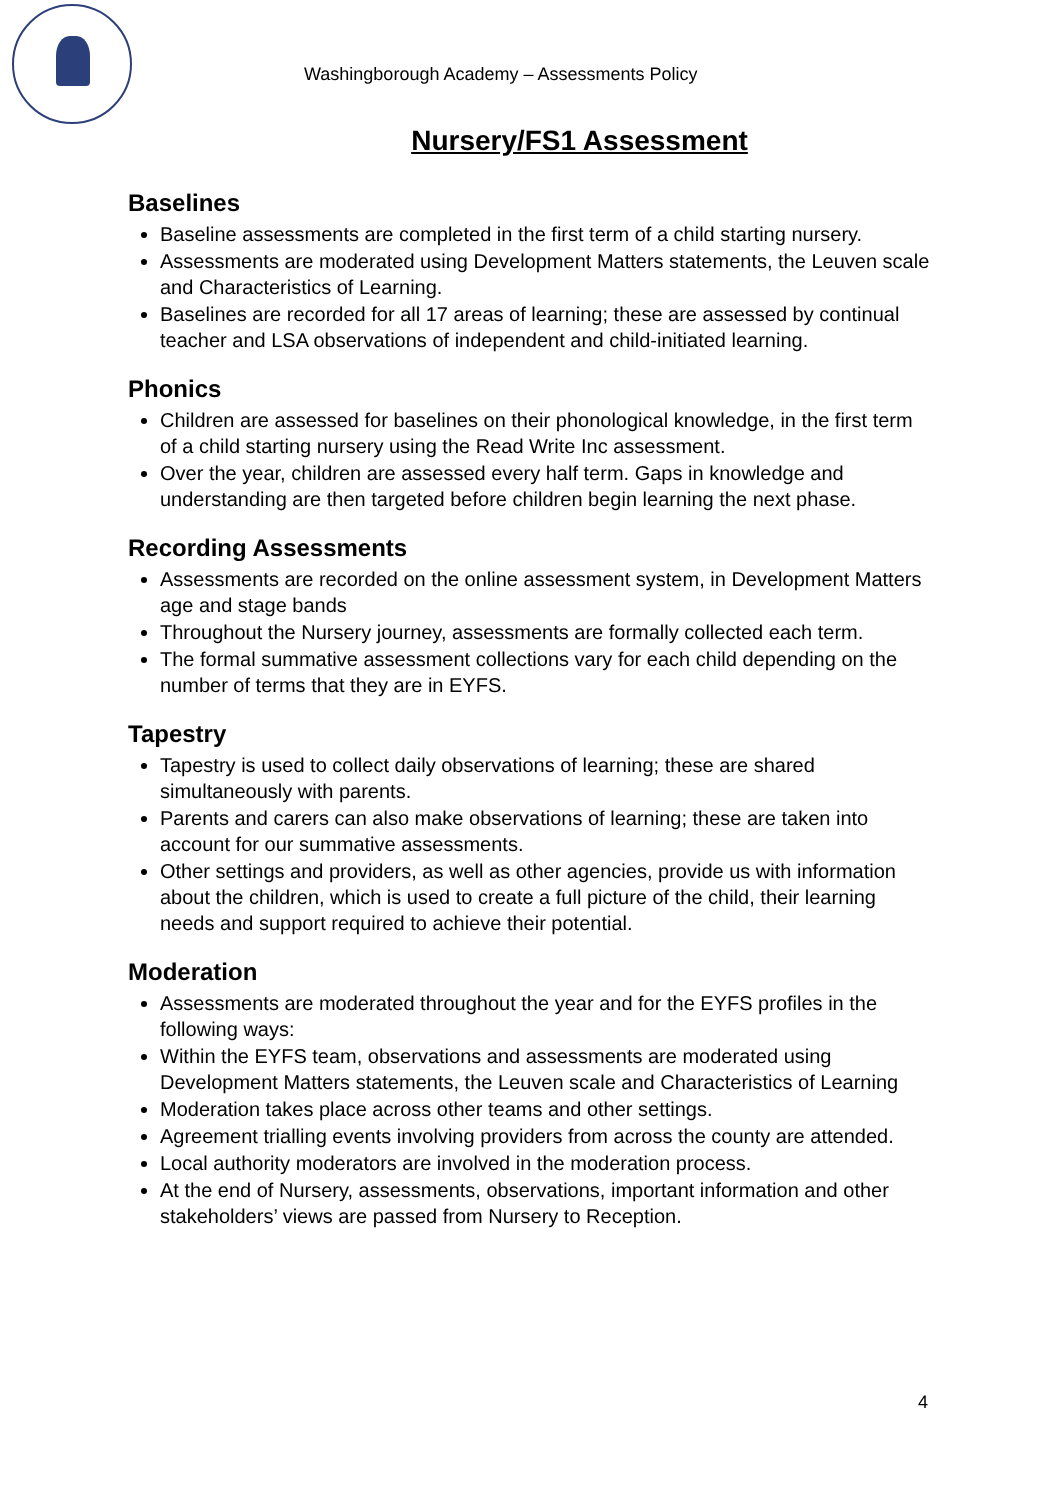Washingborough Academy – Assessments Policy
Nursery/FS1 Assessment
Baselines
Baseline assessments are completed in the first term of a child starting nursery.
Assessments are moderated using Development Matters statements, the Leuven scale and Characteristics of Learning.
Baselines are recorded for all 17 areas of learning; these are assessed by continual teacher and LSA observations of independent and child-initiated learning.
Phonics
Children are assessed for baselines on their phonological knowledge, in the first term of a child starting nursery using the Read Write Inc assessment.
Over the year, children are assessed every half term. Gaps in knowledge and understanding are then targeted before children begin learning the next phase.
Recording Assessments
Assessments are recorded on the online assessment system, in Development Matters age and stage bands
Throughout the Nursery journey, assessments are formally collected each term.
The formal summative assessment collections vary for each child depending on the number of terms that they are in EYFS.
Tapestry
Tapestry is used to collect daily observations of learning; these are shared simultaneously with parents.
Parents and carers can also make observations of learning; these are taken into account for our summative assessments.
Other settings and providers, as well as other agencies, provide us with information about the children, which is used to create a full picture of the child, their learning needs and support required to achieve their potential.
Moderation
Assessments are moderated throughout the year and for the EYFS profiles in the following ways:
Within the EYFS team, observations and assessments are moderated using Development Matters statements, the Leuven scale and Characteristics of Learning
Moderation takes place across other teams and other settings.
Agreement trialling events involving providers from across the county are attended.
Local authority moderators are involved in the moderation process.
At the end of Nursery, assessments, observations, important information and other stakeholders’ views are passed from Nursery to Reception.
4